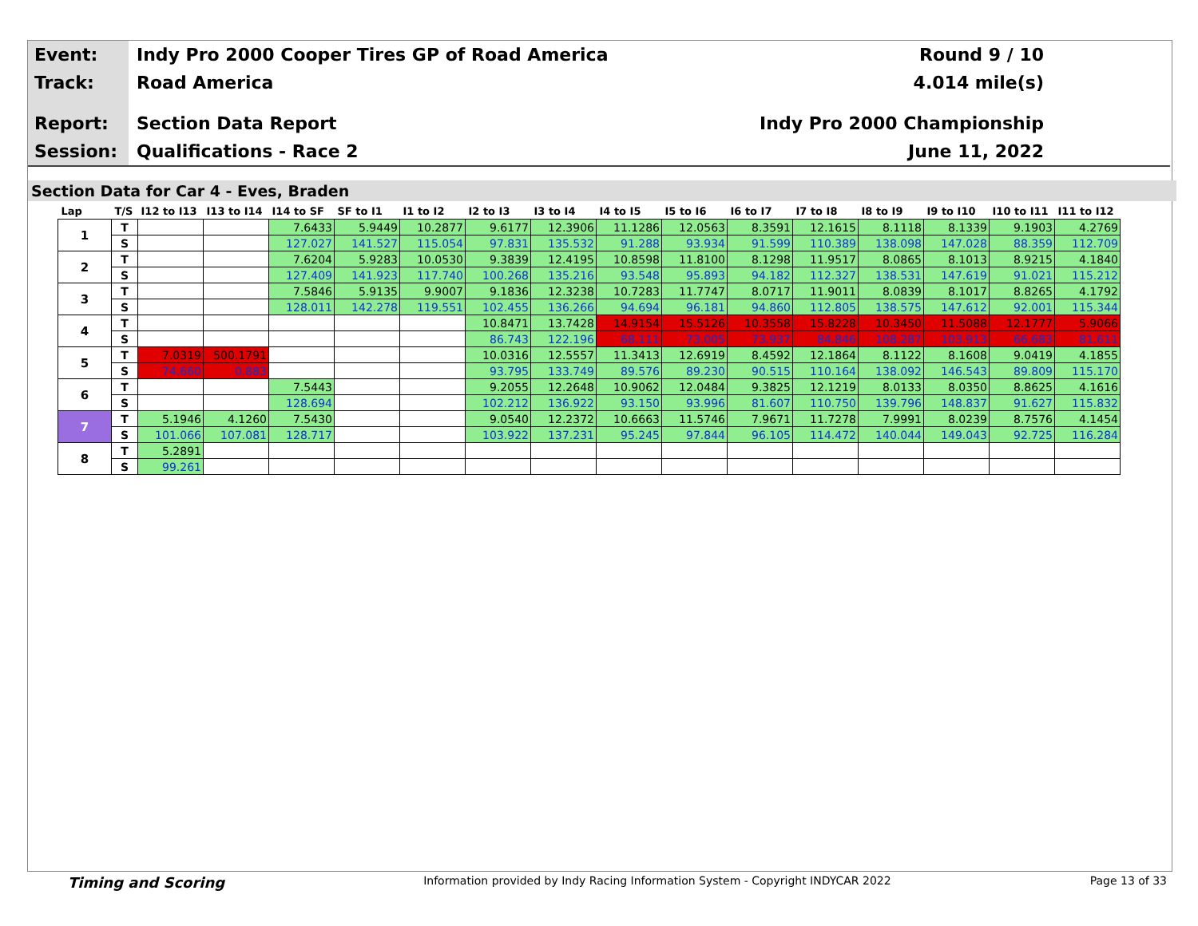Event:
Indy Pro 2000 Cooper Tires GP of Road America
Round 9 / 10
Track:
Road America 4.014 mile(s)
Report:
Section Data Report Indy Pro 2000 Championship
Session:
Qualifications - Race 2 June 11, 2022
Section Data for Car 4 - Eves, Braden
| Lap | T/S | I12 to I13 | I13 to I14 | I14 to SF | SF to I1 | I1 to I2 | I2 to I3 | I3 to I4 | I4 to I5 | I5 to I6 | I6 to I7 | I7 to I8 | I8 to I9 | I9 to I10 | I10 to I11 | I11 to I12 |
| --- | --- | --- | --- | --- | --- | --- | --- | --- | --- | --- | --- | --- | --- | --- | --- | --- |
| 1 | T | | | 7.6433 | 5.9449 | 10.2877 | 9.6177 | 12.3906 | 11.1286 | 12.0563 | 8.3591 | 12.1615 | 8.1118 | 8.1339 | 9.1903 | 4.2769 |
| | S | | | 127.027 | 141.527 | 115.054 | 97.831 | 135.532 | 91.288 | 93.934 | 91.599 | 110.389 | 138.098 | 147.028 | 88.359 | 112.709 |
| 2 | T | | | 7.6204 | 5.9283 | 10.0530 | 9.3839 | 12.4195 | 10.8598 | 11.8100 | 8.1298 | 11.9517 | 8.0865 | 8.1013 | 8.9215 | 4.1840 |
| | S | | | 127.409 | 141.923 | 117.740 | 100.268 | 135.216 | 93.548 | 95.893 | 94.182 | 112.327 | 138.531 | 147.619 | 91.021 | 115.212 |
| 3 | T | | | 7.5846 | 5.9135 | 9.9007 | 9.1836 | 12.3238 | 10.7283 | 11.7747 | 8.0717 | 11.9011 | 8.0839 | 8.1017 | 8.8265 | 4.1792 |
| | S | | | 128.011 | 142.278 | 119.551 | 102.455 | 136.266 | 94.694 | 96.181 | 94.860 | 112.805 | 138.575 | 147.612 | 92.001 | 115.344 |
| 4 | T | | | | | | 10.8471 | 13.7428 | 14.9154 | 15.5126 | 10.3558 | 15.8228 | 10.3450 | 11.5088 | 12.1777 | 5.9066 |
| | S | | | | | | 86.743 | 122.196 | 68.111 | 73.005 | 73.937 | 84.846 | 108.287 | 103.913 | 66.683 | 81.611 |
| 5 | T | 7.0319 | 500.1791 | | | | 10.0316 | 12.5557 | 11.3413 | 12.6919 | 8.4592 | 12.1864 | 8.1122 | 8.1608 | 9.0419 | 4.1855 |
| | S | 74.660 | 0.883 | | | | 93.795 | 133.749 | 89.576 | 89.230 | 90.515 | 110.164 | 138.092 | 146.543 | 89.809 | 115.170 |
| 6 | T | | | 7.5443 | | | 9.2055 | 12.2648 | 10.9062 | 12.0484 | 9.3825 | 12.1219 | 8.0133 | 8.0350 | 8.8625 | 4.1616 |
| | S | | | 128.694 | | | 102.212 | 136.922 | 93.150 | 93.996 | 81.607 | 110.750 | 139.796 | 148.837 | 91.627 | 115.832 |
| 7 | T | 5.1946 | 4.1260 | 7.5430 | | | 9.0540 | 12.2372 | 10.6663 | 11.5746 | 7.9671 | 11.7278 | 7.9991 | 8.0239 | 8.7576 | 4.1454 |
| | S | 101.066 | 107.081 | 128.717 | | | 103.922 | 137.231 | 95.245 | 97.844 | 96.105 | 114.472 | 140.044 | 149.043 | 92.725 | 116.284 |
| 8 | T | 5.2891 | | | | | | | | | | | | | | |
| | S | 99.261 | | | | | | | | | | | | | | |
Timing and Scoring Information provided by Indy Racing Information System - Copyright INDYCAR 2022 Page 13 of 33